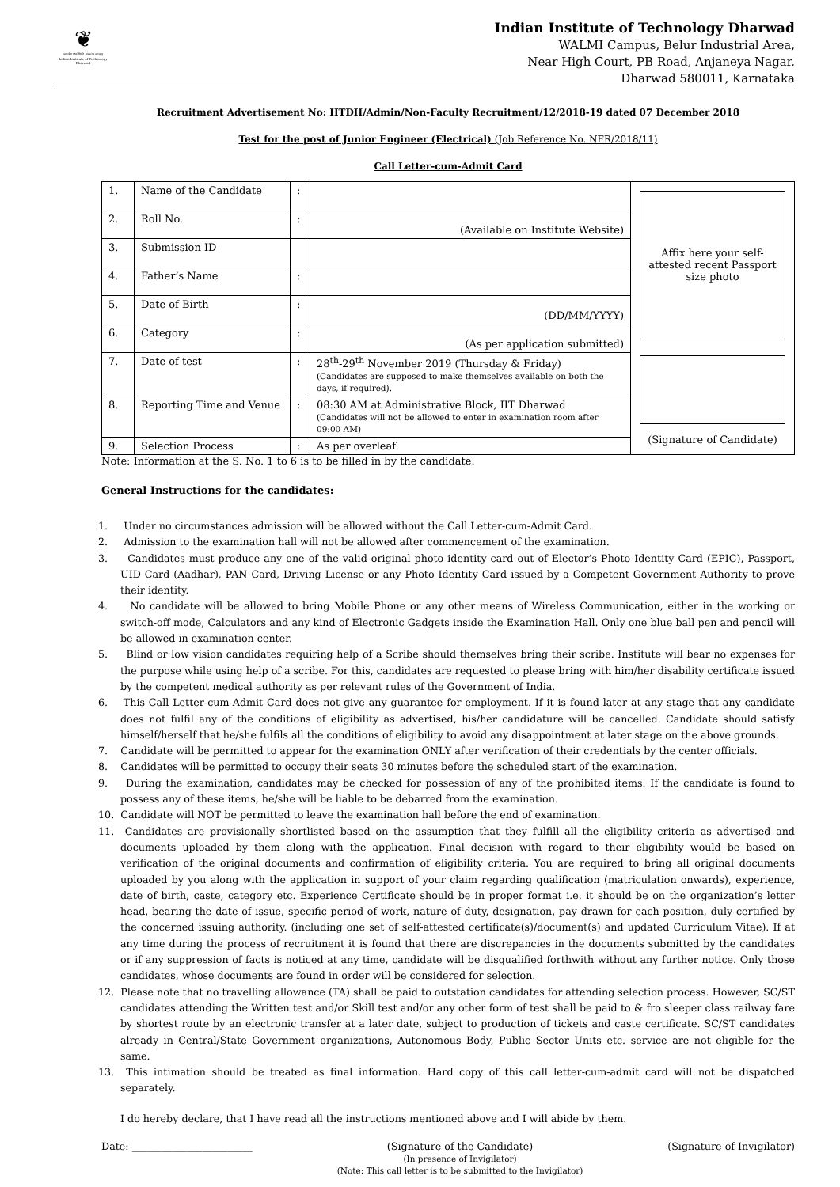❦
भारतीय प्रौद्योगिकी संस्थान धारवाड़
Indian Institute of Technology Dharwad
Indian Institute of Technology Dharwad
WALMI Campus, Belur Industrial Area,
Near High Court, PB Road, Anjaneya Nagar,
Dharwad 580011, Karnataka
Recruitment Advertisement No: IITDH/Admin/Non-Faculty Recruitment/12/2018-19 dated 07 December 2018
Test for the post of Junior Engineer (Electrical) (Job Reference No. NFR/2018/11)
Call Letter-cum-Admit Card
| 1. | Name of the Candidate | : | | Affix here your self-attested recent Passport size photo (Signature of Candidate) |
| 2. | Roll No. | : | (Available on Institute Website) | |
| 3. | Submission ID | | | |
| 4. | Father’s Name | : | | |
| 5. | Date of Birth | : | (DD/MM/YYYY) | |
| 6. | Category | : | (As per application submitted) | |
| 7. | Date of test | : | 28<sup>th</sup>-29<sup>th</sup> November 2019 (Thursday & Friday) (Candidates are supposed to make themselves available on both the days, if required). | |
| 8. | Reporting Time and Venue | : | 08:30 AM at Administrative Block, IIT Dharwad (Candidates will not be allowed to enter in examination room after 09:00 AM) | |
| 9. | Selection Process | : | As per overleaf. | |
Note: Information at the S. No. 1 to 6 is to be filled in by the candidate.
General Instructions for the candidates:
1. Under no circumstances admission will be allowed without the Call Letter-cum-Admit Card.
2. Admission to the examination hall will not be allowed after commencement of the examination.
3. Candidates must produce any one of the valid original photo identity card out of Elector’s Photo Identity Card (EPIC), Passport, UID Card (Aadhar), PAN Card, Driving License or any Photo Identity Card issued by a Competent Government Authority to prove their identity.
4. No candidate will be allowed to bring Mobile Phone or any other means of Wireless Communication, either in the working or switch-off mode, Calculators and any kind of Electronic Gadgets inside the Examination Hall. Only one blue ball pen and pencil will be allowed in examination center.
5. Blind or low vision candidates requiring help of a Scribe should themselves bring their scribe. Institute will bear no expenses for the purpose while using help of a scribe. For this, candidates are requested to please bring with him/her disability certificate issued by the competent medical authority as per relevant rules of the Government of India.
6. This Call Letter-cum-Admit Card does not give any guarantee for employment. If it is found later at any stage that any candidate does not fulfil any of the conditions of eligibility as advertised, his/her candidature will be cancelled. Candidate should satisfy himself/herself that he/she fulfils all the conditions of eligibility to avoid any disappointment at later stage on the above grounds.
7. Candidate will be permitted to appear for the examination ONLY after verification of their credentials by the center officials.
8. Candidates will be permitted to occupy their seats 30 minutes before the scheduled start of the examination.
9. During the examination, candidates may be checked for possession of any of the prohibited items. If the candidate is found to possess any of these items, he/she will be liable to be debarred from the examination.
10. Candidate will NOT be permitted to leave the examination hall before the end of examination.
11. Candidates are provisionally shortlisted based on the assumption that they fulfill all the eligibility criteria as advertised and documents uploaded by them along with the application. Final decision with regard to their eligibility would be based on verification of the original documents and confirmation of eligibility criteria. You are required to bring all original documents uploaded by you along with the application in support of your claim regarding qualification (matriculation onwards), experience, date of birth, caste, category etc. Experience Certificate should be in proper format i.e. it should be on the organization’s letter head, bearing the date of issue, specific period of work, nature of duty, designation, pay drawn for each position, duly certified by the concerned issuing authority. (including one set of self-attested certificate(s)/document(s) and updated Curriculum Vitae). If at any time during the process of recruitment it is found that there are discrepancies in the documents submitted by the candidates or if any suppression of facts is noticed at any time, candidate will be disqualified forthwith without any further notice. Only those candidates, whose documents are found in order will be considered for selection.
12. Please note that no travelling allowance (TA) shall be paid to outstation candidates for attending selection process. However, SC/ST candidates attending the Written test and/or Skill test and/or any other form of test shall be paid to & fro sleeper class railway fare by shortest route by an electronic transfer at a later date, subject to production of tickets and caste certificate. SC/ST candidates already in Central/State Government organizations, Autonomous Body, Public Sector Units etc. service are not eligible for the same.
13. This intimation should be treated as final information. Hard copy of this call letter-cum-admit card will not be dispatched separately.
I do hereby declare, that I have read all the instructions mentioned above and I will abide by them.
Date: ________________________ (Signature of the Candidate)
(In presence of Invigilator)
(Note: This call letter is to be submitted to the Invigilator) (Signature of Invigilator)